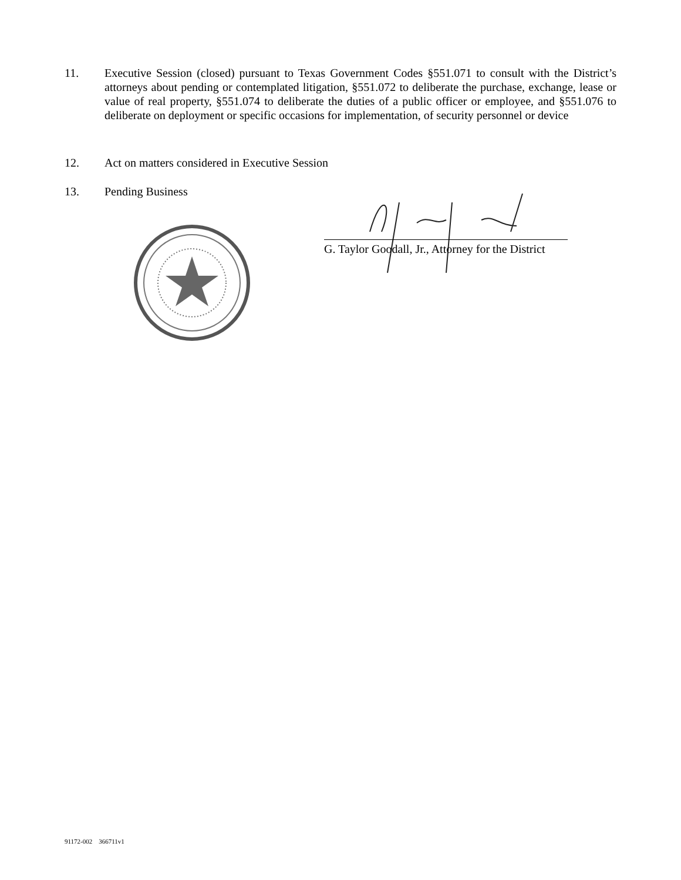11. Executive Session (closed) pursuant to Texas Government Codes §551.071 to consult with the District’s attorneys about pending or contemplated litigation, §551.072 to deliberate the purchase, exchange, lease or value of real property, §551.074 to deliberate the duties of a public officer or employee, and §551.076 to deliberate on deployment or specific occasions for implementation, of security personnel or device
12. Act on matters considered in Executive Session
13. Pending Business
G. Taylor Goodall, Jr., Attorney for the District
91172-002 366711v1